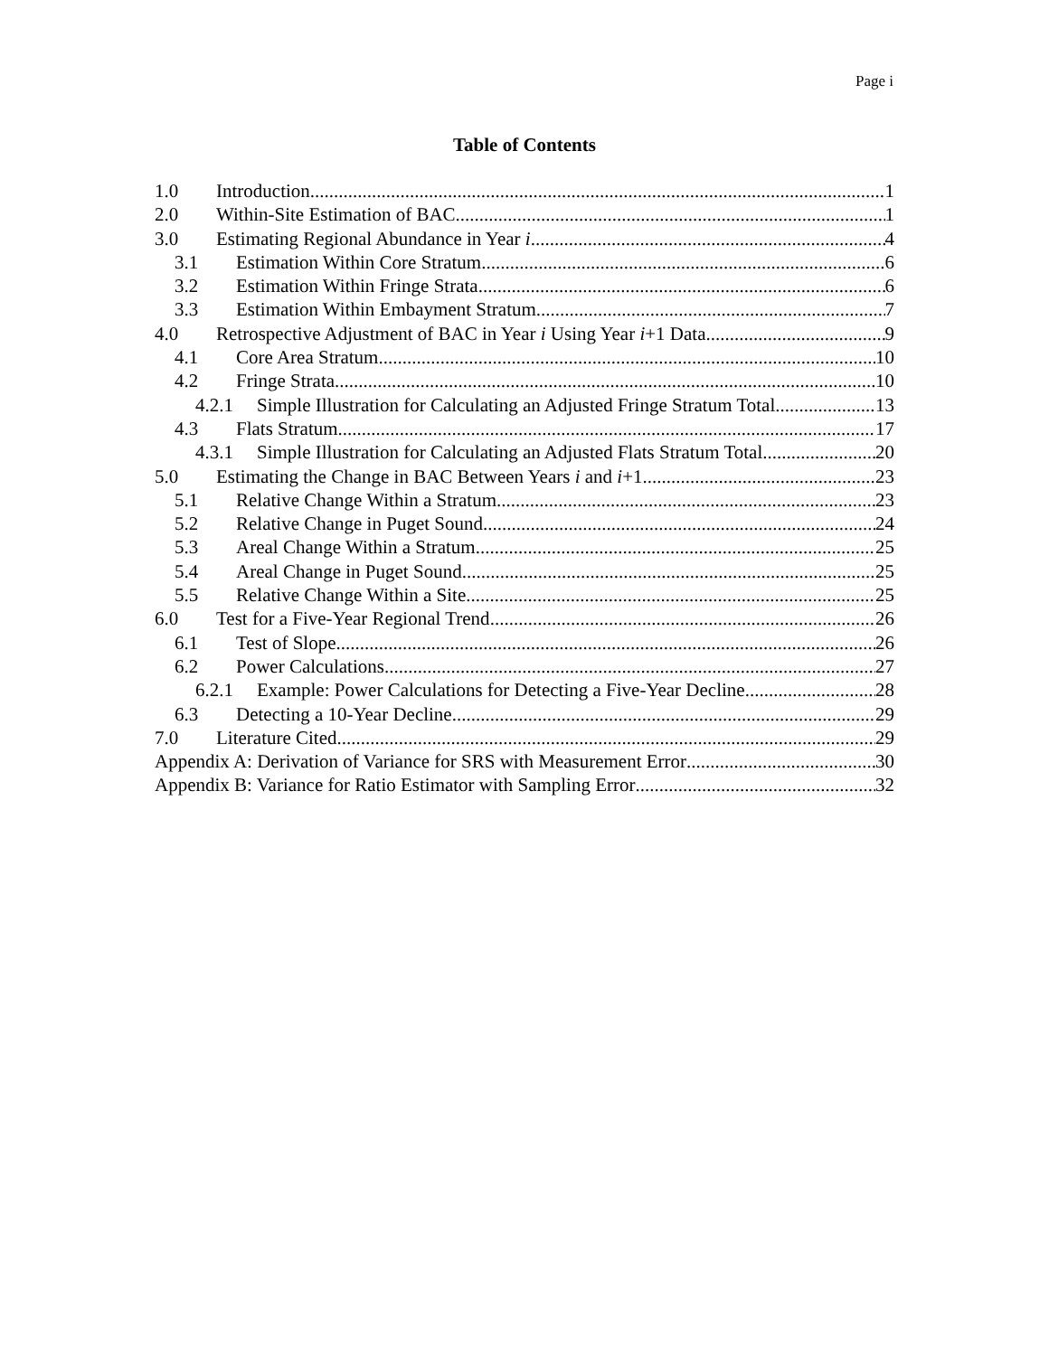Page i
Table of Contents
1.0 Introduction 1
2.0 Within-Site Estimation of BAC 1
3.0 Estimating Regional Abundance in Year i 4
3.1 Estimation Within Core Stratum 6
3.2 Estimation Within Fringe Strata 6
3.3 Estimation Within Embayment Stratum 7
4.0 Retrospective Adjustment of BAC in Year i Using Year i+1 Data 9
4.1 Core Area Stratum 10
4.2 Fringe Strata 10
4.2.1 Simple Illustration for Calculating an Adjusted Fringe Stratum Total 13
4.3 Flats Stratum 17
4.3.1 Simple Illustration for Calculating an Adjusted Flats Stratum Total 20
5.0 Estimating the Change in BAC Between Years i and i+1 23
5.1 Relative Change Within a Stratum 23
5.2 Relative Change in Puget Sound 24
5.3 Areal Change Within a Stratum 25
5.4 Areal Change in Puget Sound 25
5.5 Relative Change Within a Site 25
6.0 Test for a Five-Year Regional Trend 26
6.1 Test of Slope 26
6.2 Power Calculations 27
6.2.1 Example: Power Calculations for Detecting a Five-Year Decline 28
6.3 Detecting a 10-Year Decline 29
7.0 Literature Cited 29
Appendix A: Derivation of Variance for SRS with Measurement Error 30
Appendix B: Variance for Ratio Estimator with Sampling Error 32